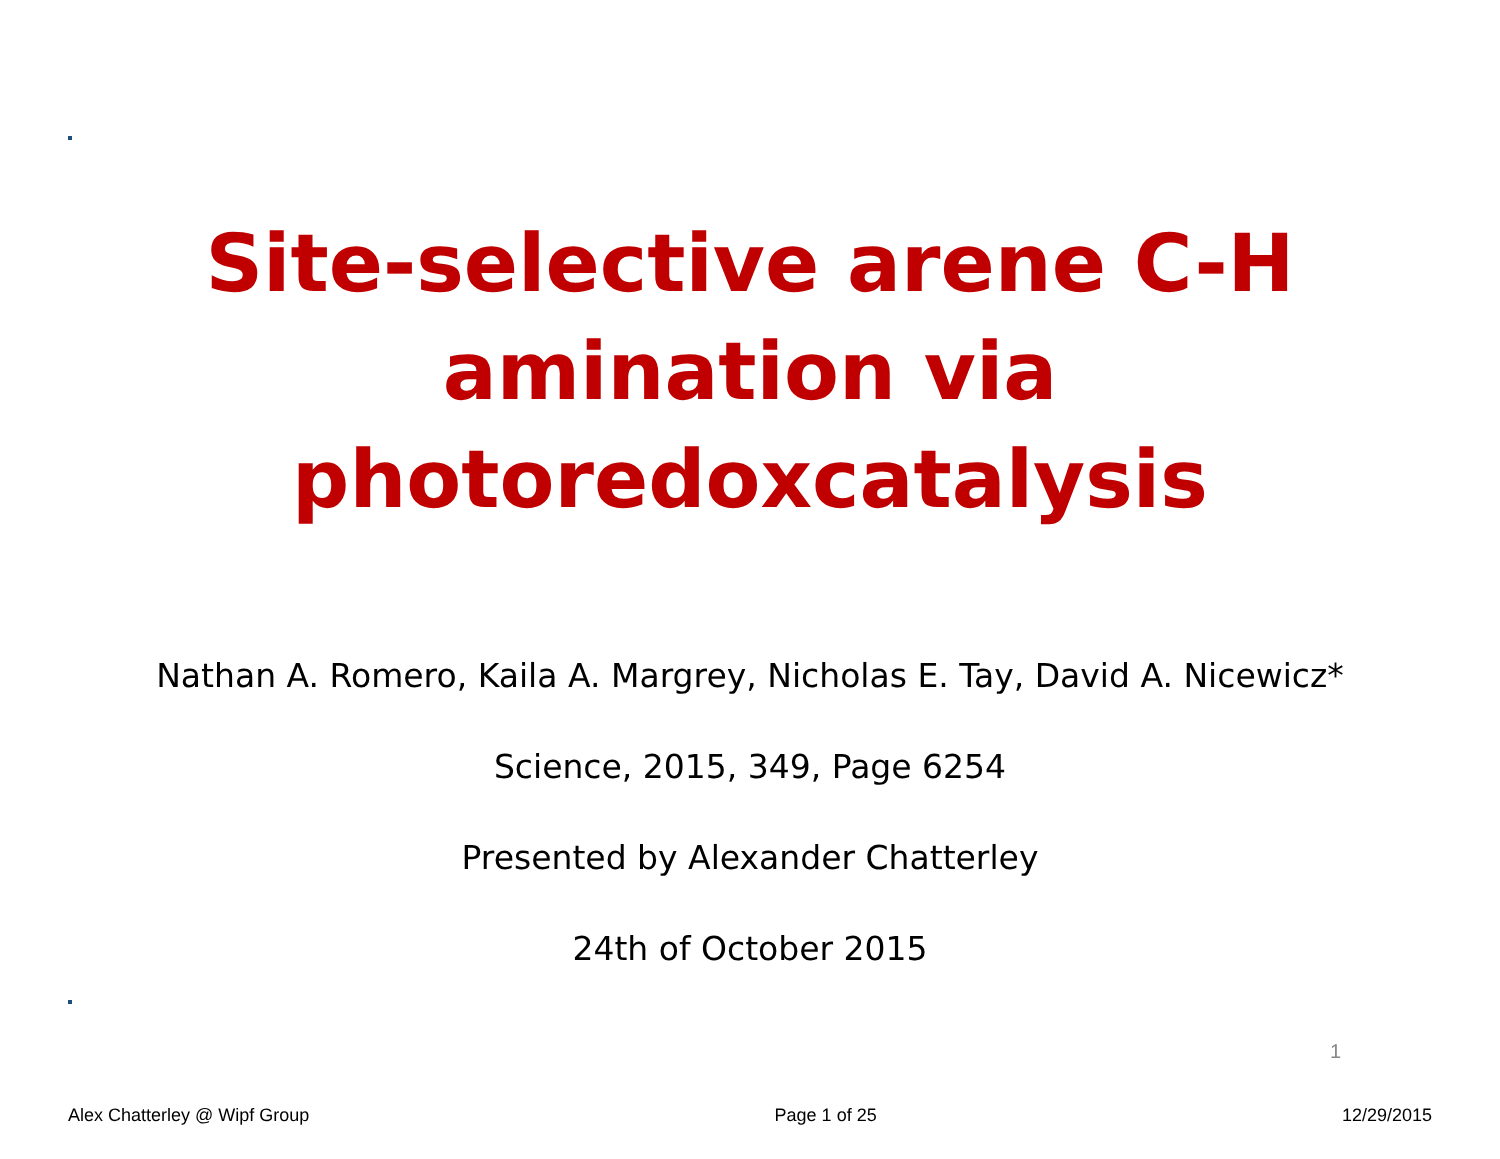Site-selective arene C-H
amination via
photoredoxcatalysis
Nathan A. Romero, Kaila A. Margrey, Nicholas E. Tay, David A. Nicewicz*
Science, 2015, 349, Page 6254
Presented by Alexander Chatterley
24th of October 2015
1
Alex Chatterley @ Wipf Group Page 1 of 25 12/29/2015